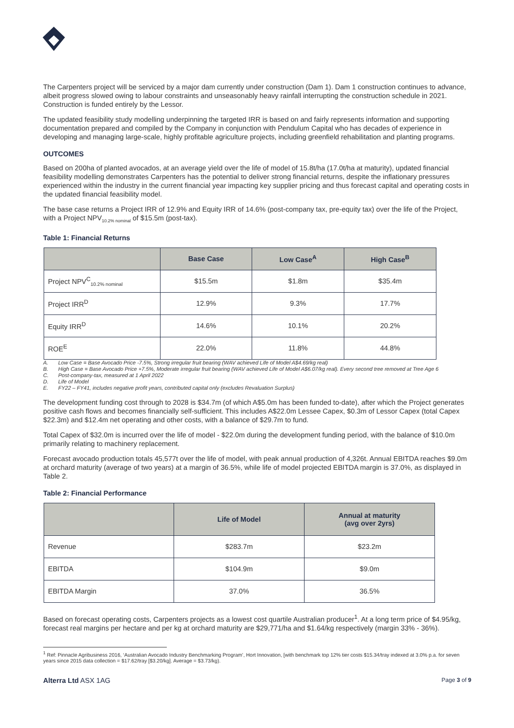The Carpenters project will be serviced by a major dam currently under construction (Dam 1). Dam 1 construction continues to advance, albeit progress slowed owing to labour constraints and unseasonably heavy rainfall interrupting the construction schedule in 2021. Construction is funded entirely by the Lessor.
The updated feasibility study modelling underpinning the targeted IRR is based on and fairly represents information and supporting documentation prepared and compiled by the Company in conjunction with Pendulum Capital who has decades of experience in developing and managing large-scale, highly profitable agriculture projects, including greenfield rehabilitation and planting programs.
OUTCOMES
Based on 200ha of planted avocados, at an average yield over the life of model of 15.8t/ha (17.0t/ha at maturity), updated financial feasibility modelling demonstrates Carpenters has the potential to deliver strong financial returns, despite the inflationary pressures experienced within the industry in the current financial year impacting key supplier pricing and thus forecast capital and operating costs in the updated financial feasibility model.
The base case returns a Project IRR of 12.9% and Equity IRR of 14.6% (post-company tax, pre-equity tax) over the life of the Project, with a Project NPV<sub>10.2% nominal</sub> of $15.5m (post-tax).
Table 1: Financial Returns
| | Base Case | Low Case<sup>A</sup> | High Case<sup>B</sup> |
| --- | --- | --- | --- |
| Project NPV<sup>C</sup><sub>10.2% nominal</sub> | $15.5m | $1.8m | $35.4m |
| Project IRR<sup>D</sup> | 12.9% | 9.3% | 17.7% |
| Equity IRR<sup>D</sup> | 14.6% | 10.1% | 20.2% |
| ROE<sup>E</sup> | 22.0% | 11.8% | 44.8% |
A. Low Case = Base Avocado Price -7.5%, Strong irregular fruit bearing (WAV achieved Life of Model A$4.69/kg real)
B. High Case = Base Avocado Price +7.5%, Moderate irregular fruit bearing (WAV achieved Life of Model A$6.07/kg real). Every second tree removed at Tree Age 6
C. Post-company-tax, measured at 1 April 2022
D. Life of Model
E. FY22 – FY41, includes negative profit years, contributed capital only (excludes Revaluation Surplus)
The development funding cost through to 2028 is $34.7m (of which A$5.0m has been funded to-date), after which the Project generates positive cash flows and becomes financially self-sufficient. This includes A$22.0m Lessee Capex, $0.3m of Lessor Capex (total Capex $22.3m) and $12.4m net operating and other costs, with a balance of $29.7m to fund.
Total Capex of $32.0m is incurred over the life of model - $22.0m during the development funding period, with the balance of $10.0m primarily relating to machinery replacement.
Forecast avocado production totals 45,577t over the life of model, with peak annual production of 4,326t. Annual EBITDA reaches $9.0m at orchard maturity (average of two years) at a margin of 36.5%, while life of model projected EBITDA margin is 37.0%, as displayed in Table 2.
Table 2: Financial Performance
| | Life of Model | Annual at maturity (avg over 2yrs) |
| --- | --- | --- |
| Revenue | $283.7m | $23.2m |
| EBITDA | $104.9m | $9.0m |
| EBITDA Margin | 37.0% | 36.5% |
Based on forecast operating costs, Carpenters projects as a lowest cost quartile Australian producer<sup>1</sup>. At a long term price of $4.95/kg, forecast real margins per hectare and per kg at orchard maturity are $29,771/ha and $1.64/kg respectively (margin 33% - 36%).
<sup>1</sup> Ref: Pinnacle Agribusiness 2016, ‘Australian Avocado Industry Benchmarking Program’, Hort Innovation, [with benchmark top 12% tier costs $15.34/tray indexed at 3.0% p.a. for seven years since 2015 data collection = $17.62/tray [$3.20/kg]. Average = $3.73/kg).
Alterra Ltd ASX 1AG Page 3 of 9